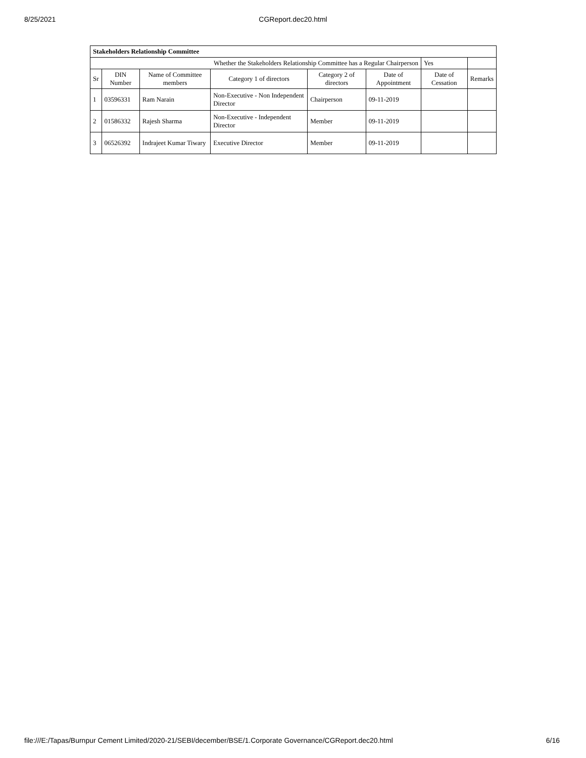8/25/2021
CGReport.dec20.html
| Stakeholders Relationship Committee | | | | | | | |
| Whether the Stakeholders Relationship Committee has a Regular Chairperson | | | | | | Yes | |
| Sr | DIN Number | Name of Committee members | Category 1 of directors | Category 2 of directors | Date of Appointment | Date of Cessation | Remarks |
| 1 | 03596331 | Ram Narain | Non-Executive - Non Independent Director | Chairperson | 09-11-2019 | | |
| 2 | 01586332 | Rajesh Sharma | Non-Executive - Independent Director | Member | 09-11-2019 | | |
| 3 | 06526392 | Indrajeet Kumar Tiwary | Executive Director | Member | 09-11-2019 | | |
file:///E:/Tapas/Burnpur Cement Limited/2020-21/SEBI/december/BSE/1.Corporate Governance/CGReport.dec20.html
6/16